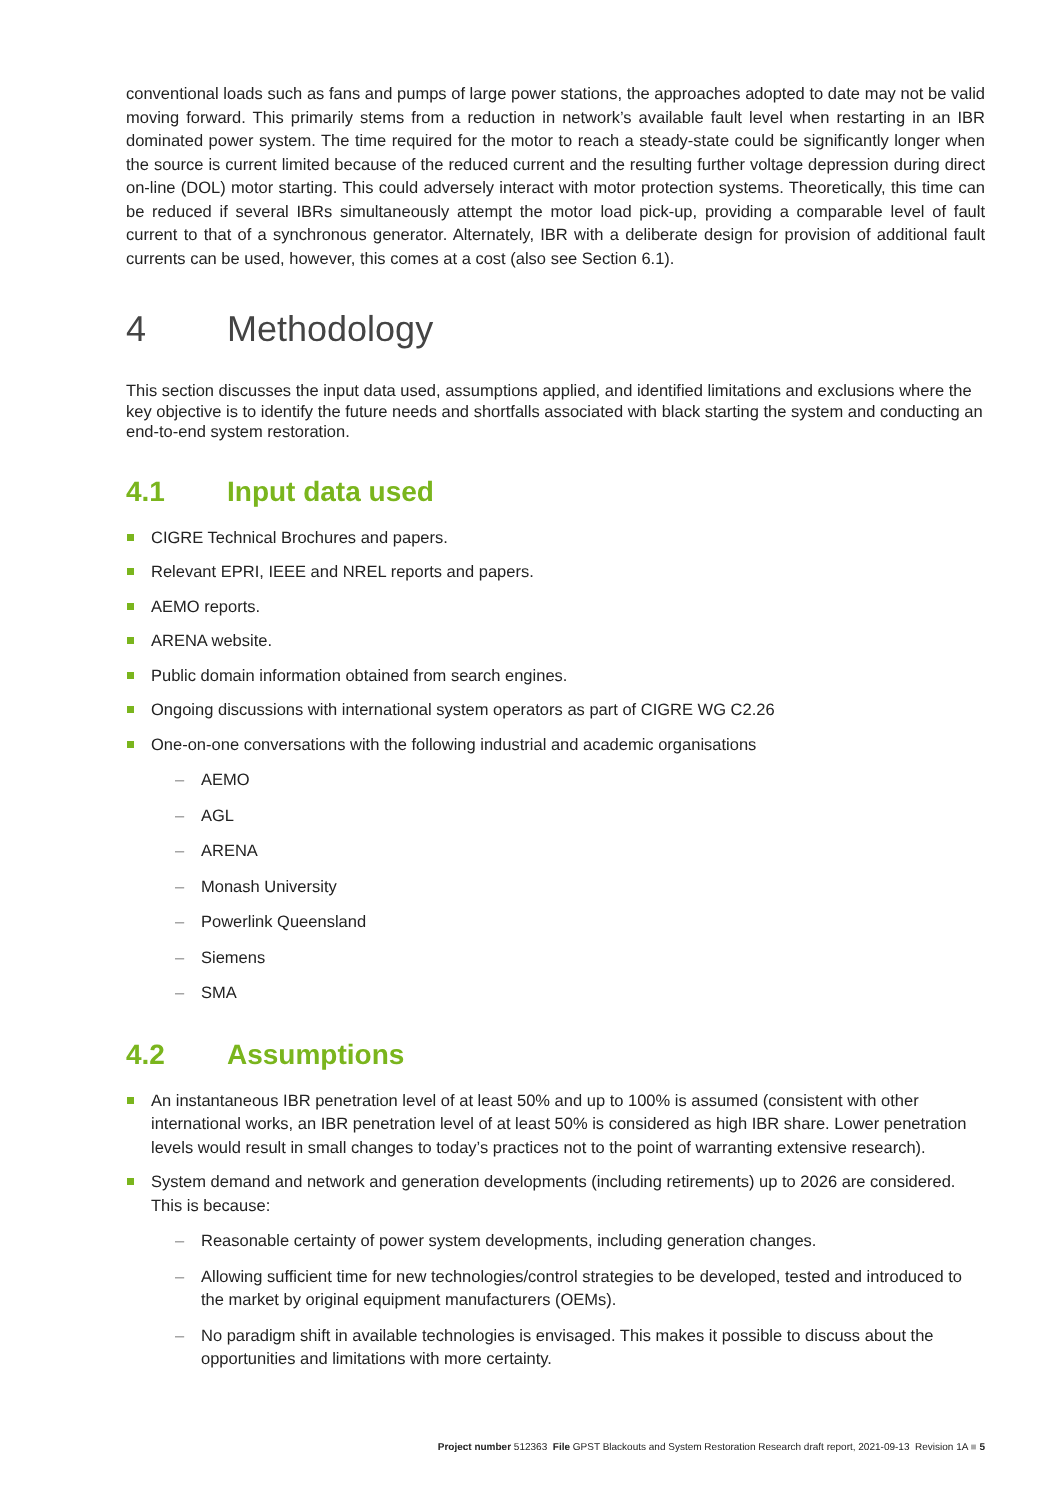conventional loads such as fans and pumps of large power stations, the approaches adopted to date may not be valid moving forward. This primarily stems from a reduction in network’s available fault level when restarting in an IBR dominated power system. The time required for the motor to reach a steady-state could be significantly longer when the source is current limited because of the reduced current and the resulting further voltage depression during direct on-line (DOL) motor starting. This could adversely interact with motor protection systems. Theoretically, this time can be reduced if several IBRs simultaneously attempt the motor load pick-up, providing a comparable level of fault current to that of a synchronous generator. Alternately, IBR with a deliberate design for provision of additional fault currents can be used, however, this comes at a cost (also see Section 6.1).
4 Methodology
This section discusses the input data used, assumptions applied, and identified limitations and exclusions where the key objective is to identify the future needs and shortfalls associated with black starting the system and conducting an end-to-end system restoration.
4.1 Input data used
CIGRE Technical Brochures and papers.
Relevant EPRI, IEEE and NREL reports and papers.
AEMO reports.
ARENA website.
Public domain information obtained from search engines.
Ongoing discussions with international system operators as part of CIGRE WG C2.26
One-on-one conversations with the following industrial and academic organisations
– AEMO
– AGL
– ARENA
– Monash University
– Powerlink Queensland
– Siemens
– SMA
4.2 Assumptions
An instantaneous IBR penetration level of at least 50% and up to 100% is assumed (consistent with other international works, an IBR penetration level of at least 50% is considered as high IBR share. Lower penetration levels would result in small changes to today’s practices not to the point of warranting extensive research).
System demand and network and generation developments (including retirements) up to 2026 are considered. This is because:
– Reasonable certainty of power system developments, including generation changes.
– Allowing sufficient time for new technologies/control strategies to be developed, tested and introduced to the market by original equipment manufacturers (OEMs).
– No paradigm shift in available technologies is envisaged. This makes it possible to discuss about the opportunities and limitations with more certainty.
Project number 512363 File GPST Blackouts and System Restoration Research draft report, 2021-09-13 Revision 1A ■ 5